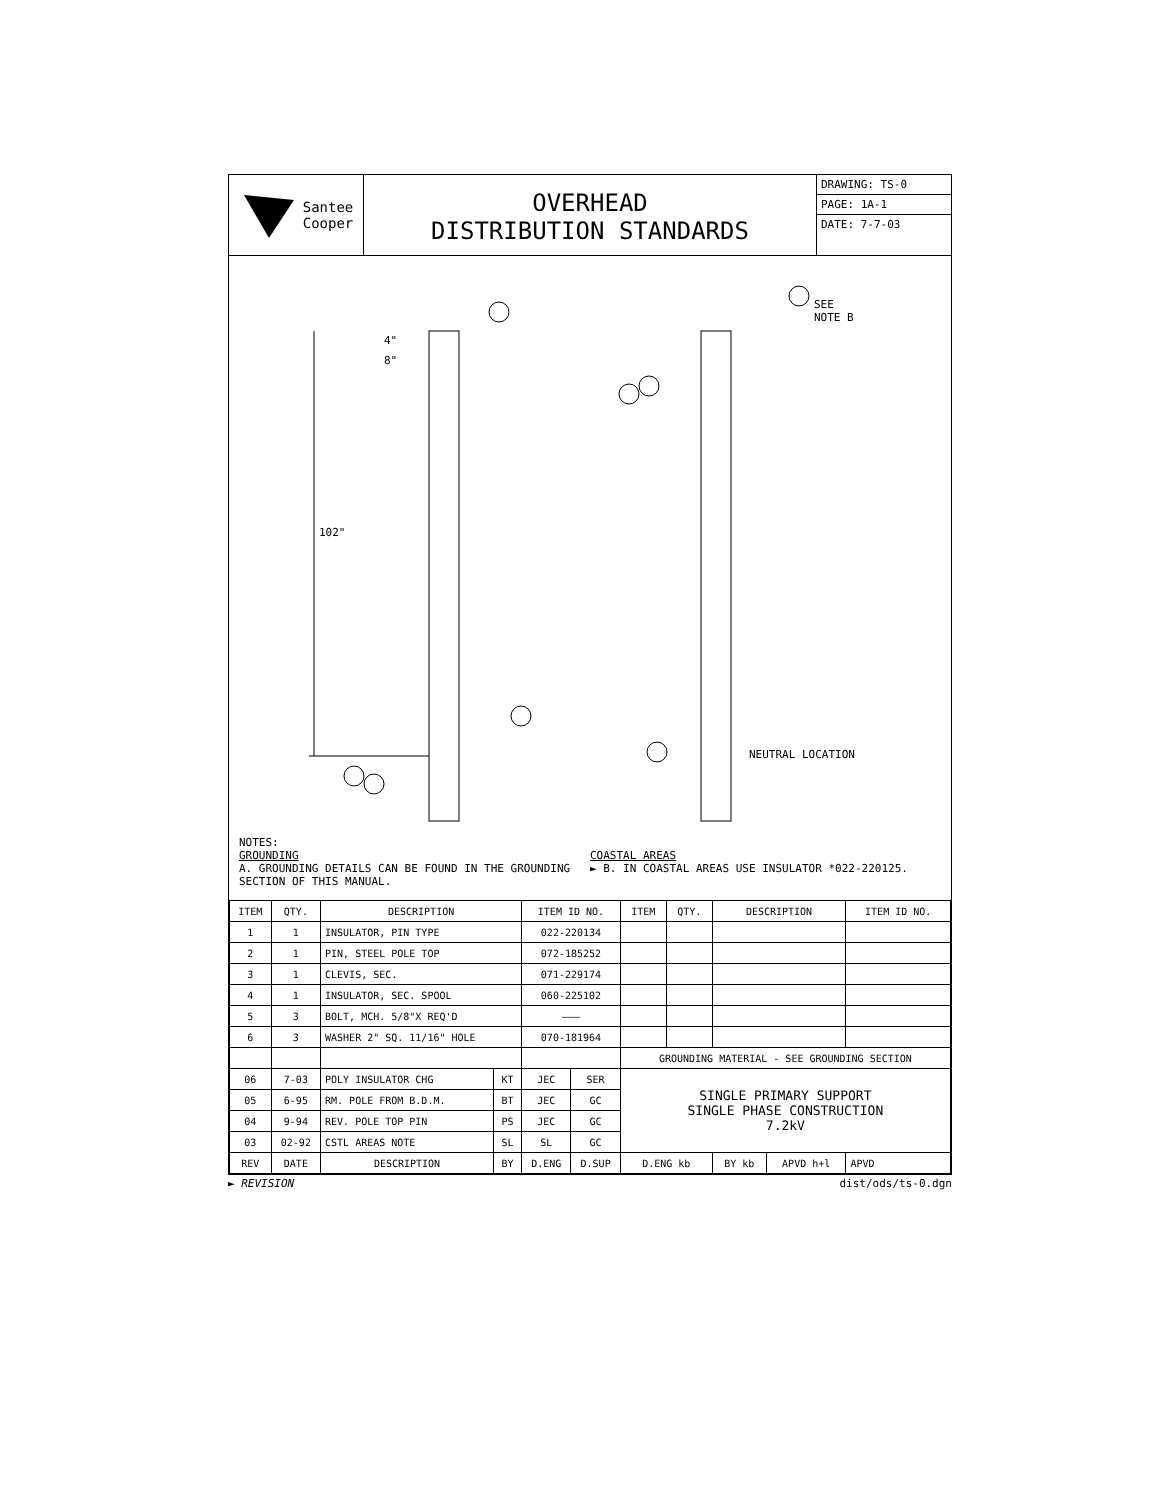Santee
Cooper
OVERHEAD
DISTRIBUTION STANDARDS
DRAWING: TS-0
PAGE: 1A-1
DATE: 7-7-03
102"
4"
8"
SEE
NOTE B
NEUTRAL LOCATION
NOTES:
GROUNDING
A. GROUNDING DETAILS CAN BE FOUND IN THE GROUNDING SECTION OF THIS MANUAL.
COASTAL AREAS
► B. IN COASTAL AREAS USE INSULATOR *022-220125.
| ITEM | QTY. | DESCRIPTION | | ITEM ID NO. | | ITEM | QTY. | DESCRIPTION | | | ITEM ID NO. |
| --- | --- | --- | --- | --- | --- | --- | --- | --- | --- | --- | --- |
| 1 | 1 | INSULATOR, PIN TYPE | | 022-220134 | | | | | | | |
| 2 | 1 | PIN, STEEL POLE TOP | | 072-185252 | | | | | | | |
| 3 | 1 | CLEVIS, SEC. | | 071-229174 | | | | | | | |
| 4 | 1 | INSULATOR, SEC. SPOOL | | 060-225102 | | | | | | | |
| 5 | 3 | BOLT, MCH. 5/8"X REQ'D | | ——— | | | | | | | |
| 6 | 3 | WASHER 2" SQ. 11/16" HOLE | | 070-181964 | | | | | | | |
| | | | | | | GROUNDING MATERIAL - SEE GROUNDING SECTION | | | | | |
| 06 | 7-03 | POLY INSULATOR CHG | KT | JEC | SER | SINGLE PRIMARY SUPPORT SINGLE PHASE CONSTRUCTION 7.2kV | | | | | |
| 05 | 6-95 | RM. POLE FROM B.D.M. | BT | JEC | GC | | | | | | |
| 04 | 9-94 | REV. POLE TOP PIN | PS | JEC | GC | | | | | | |
| 03 | 02-92 | CSTL AREAS NOTE | SL | SL | GC | | | | | | |
| REV | DATE | DESCRIPTION | BY | D.ENG | D.SUP | D.ENG kb | | BY kb | APVD h+l | APVD | |
► REVISION dist/ods/ts-0.dgn